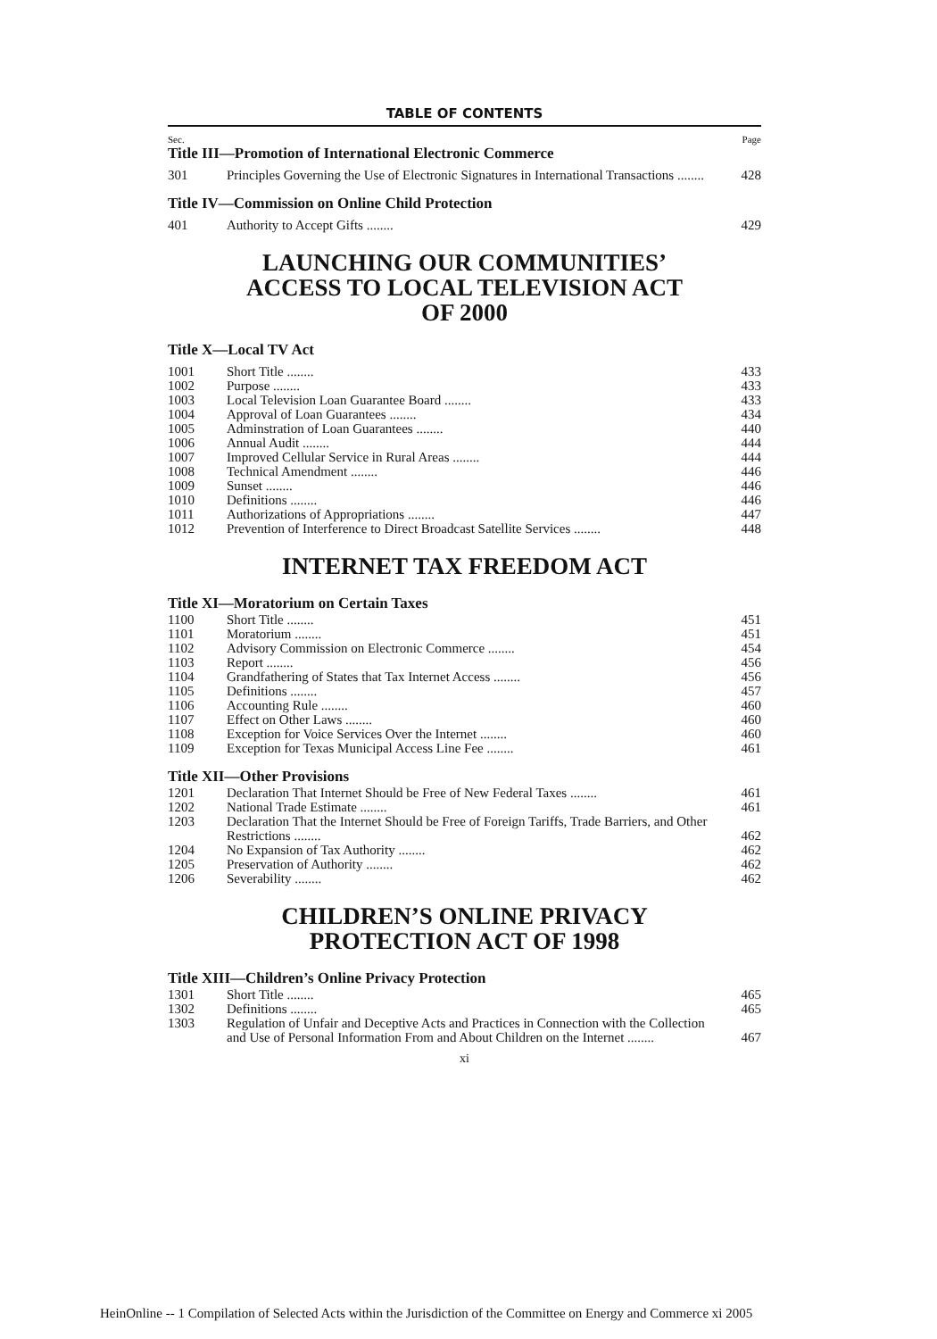TABLE OF CONTENTS
Sec. Page
Title III—Promotion of International Electronic Commerce
| 301 | Principles Governing the Use of Electronic Signatures in International Transactions ........ | 428 |
Title IV—Commission on Online Child Protection
| 401 | Authority to Accept Gifts ........ | 429 |
LAUNCHING OUR COMMUNITIES’
ACCESS TO LOCAL TELEVISION ACT
OF 2000
Title X—Local TV Act
| 1001 | Short Title ........ | 433 |
| 1002 | Purpose ........ | 433 |
| 1003 | Local Television Loan Guarantee Board ........ | 433 |
| 1004 | Approval of Loan Guarantees ........ | 434 |
| 1005 | Adminstration of Loan Guarantees ........ | 440 |
| 1006 | Annual Audit ........ | 444 |
| 1007 | Improved Cellular Service in Rural Areas ........ | 444 |
| 1008 | Technical Amendment ........ | 446 |
| 1009 | Sunset ........ | 446 |
| 1010 | Definitions ........ | 446 |
| 1011 | Authorizations of Appropriations ........ | 447 |
| 1012 | Prevention of Interference to Direct Broadcast Satellite Services ........ | 448 |
INTERNET TAX FREEDOM ACT
Title XI—Moratorium on Certain Taxes
| 1100 | Short Title ........ | 451 |
| 1101 | Moratorium ........ | 451 |
| 1102 | Advisory Commission on Electronic Commerce ........ | 454 |
| 1103 | Report ........ | 456 |
| 1104 | Grandfathering of States that Tax Internet Access ........ | 456 |
| 1105 | Definitions ........ | 457 |
| 1106 | Accounting Rule ........ | 460 |
| 1107 | Effect on Other Laws ........ | 460 |
| 1108 | Exception for Voice Services Over the Internet ........ | 460 |
| 1109 | Exception for Texas Municipal Access Line Fee ........ | 461 |
Title XII—Other Provisions
| 1201 | Declaration That Internet Should be Free of New Federal Taxes ........ | 461 |
| 1202 | National Trade Estimate ........ | 461 |
| 1203 | Declaration That the Internet Should be Free of Foreign Tariffs, Trade Barriers, and Other Restrictions ........ | 462 |
| 1204 | No Expansion of Tax Authority ........ | 462 |
| 1205 | Preservation of Authority ........ | 462 |
| 1206 | Severability ........ | 462 |
CHILDREN’S ONLINE PRIVACY
PROTECTION ACT OF 1998
Title XIII—Children’s Online Privacy Protection
| 1301 | Short Title ........ | 465 |
| 1302 | Definitions ........ | 465 |
| 1303 | Regulation of Unfair and Deceptive Acts and Practices in Connection with the Collection and Use of Personal Information From and About Children on the Internet ........ | 467 |
xi
HeinOnline -- 1 Compilation of Selected Acts within the Jurisdiction of the Committee on Energy and Commerce xi 2005